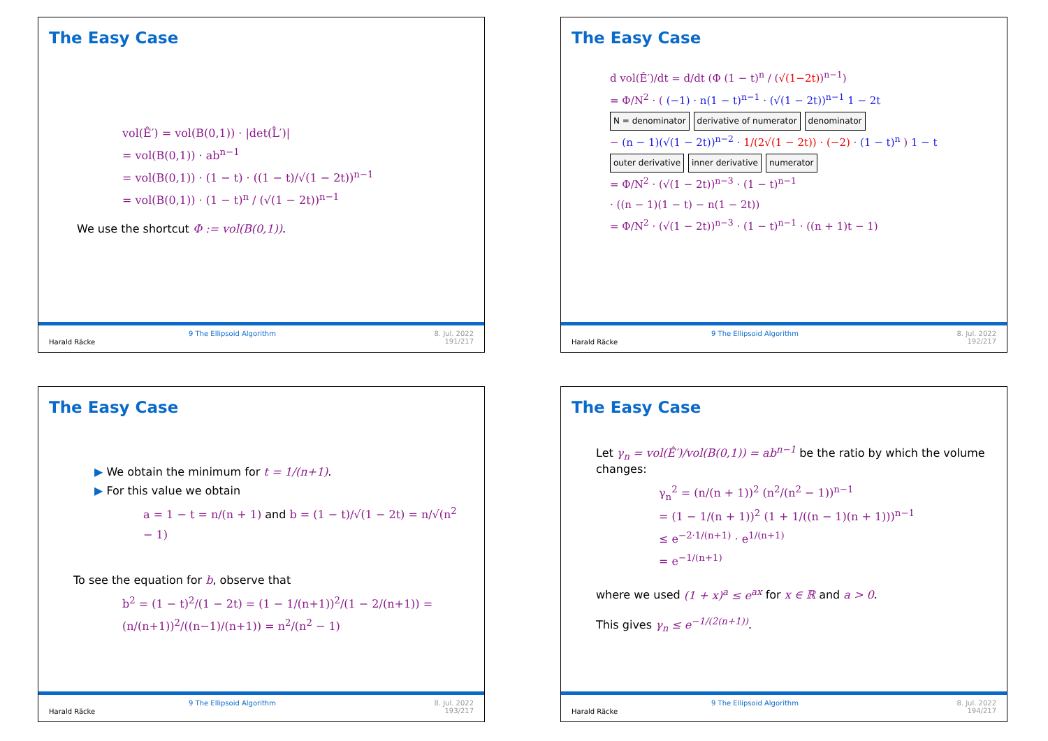The Easy Case
vol(Ê′) = vol(B(0,1)) · |det(L̂′)|
= vol(B(0,1)) · ab<sup>n−1</sup>
= vol(B(0,1)) · (1 − t) · ((1 − t)/√(1 − 2t))<sup>n−1</sup>
= vol(B(0,1)) · (1 − t)<sup>n</sup> / (√(1 − 2t))<sup>n−1</sup>
We use the shortcut Φ := vol(B(0,1)).
Harald Räcke
9 The Ellipsoid Algorithm 8. Jul. 2022
191/217
The Easy Case
d vol(Ê′)/dt = d/dt (Φ (1 − t)<sup>n</sup> / (√(1−2t))<sup>n−1</sup>)
= Φ/N<sup>2</sup> · ( (−1) · n(1 − t)<sup>n−1</sup> · (√(1 − 2t))<sup>n−1</sup> 1 − 2t
N = denominator derivative of numerator denominator
− (n − 1)(√(1 − 2t))<sup>n−2</sup> · 1/(2√(1 − 2t)) · (−2) · (1 − t)<sup>n</sup> ) 1 − t
outer derivative inner derivative numerator
= Φ/N<sup>2</sup> · (√(1 − 2t))<sup>n−3</sup> · (1 − t)<sup>n−1</sup>
· ((n − 1)(1 − t) − n(1 − 2t))
= Φ/N<sup>2</sup> · (√(1 − 2t))<sup>n−3</sup> · (1 − t)<sup>n−1</sup> · ((n + 1)t − 1)
Harald Räcke
9 The Ellipsoid Algorithm 8. Jul. 2022
192/217
The Easy Case
▶ We obtain the minimum for t = 1/(n+1).
▶ For this value we obtain
a = 1 − t = n/(n + 1) and b = (1 − t)/√(1 − 2t) = n/√(n<sup>2</sup> − 1)
To see the equation for b, observe that
b<sup>2</sup> = (1 − t)<sup>2</sup>/(1 − 2t) = (1 − 1/(n+1))<sup>2</sup>/(1 − 2/(n+1)) = (n/(n+1))<sup>2</sup>/((n−1)/(n+1)) = n<sup>2</sup>/(n<sup>2</sup> − 1)
Harald Räcke
9 The Ellipsoid Algorithm 8. Jul. 2022
193/217
The Easy Case
Let γ<sub>n</sub> = vol(Ê′)/vol(B(0,1)) = ab<sup>n−1</sup> be the ratio by which the volume changes:
γ<sub>n</sub><sup>2</sup> = (n/(n + 1))<sup>2</sup> (n<sup>2</sup>/(n<sup>2</sup> − 1))<sup>n−1</sup>
= (1 − 1/(n + 1))<sup>2</sup> (1 + 1/((n − 1)(n + 1)))<sup>n−1</sup>
≤ e<sup>−2·1/(n+1)</sup> · e<sup>1/(n+1)</sup>
= e<sup>−1/(n+1)</sup>
where we used (1 + x)<sup>a</sup> ≤ e<sup>ax</sup> for x ∈ ℝ and a > 0.
This gives γ<sub>n</sub> ≤ e<sup>−1/(2(n+1))</sup>.
Harald Räcke
9 The Ellipsoid Algorithm 8. Jul. 2022
194/217